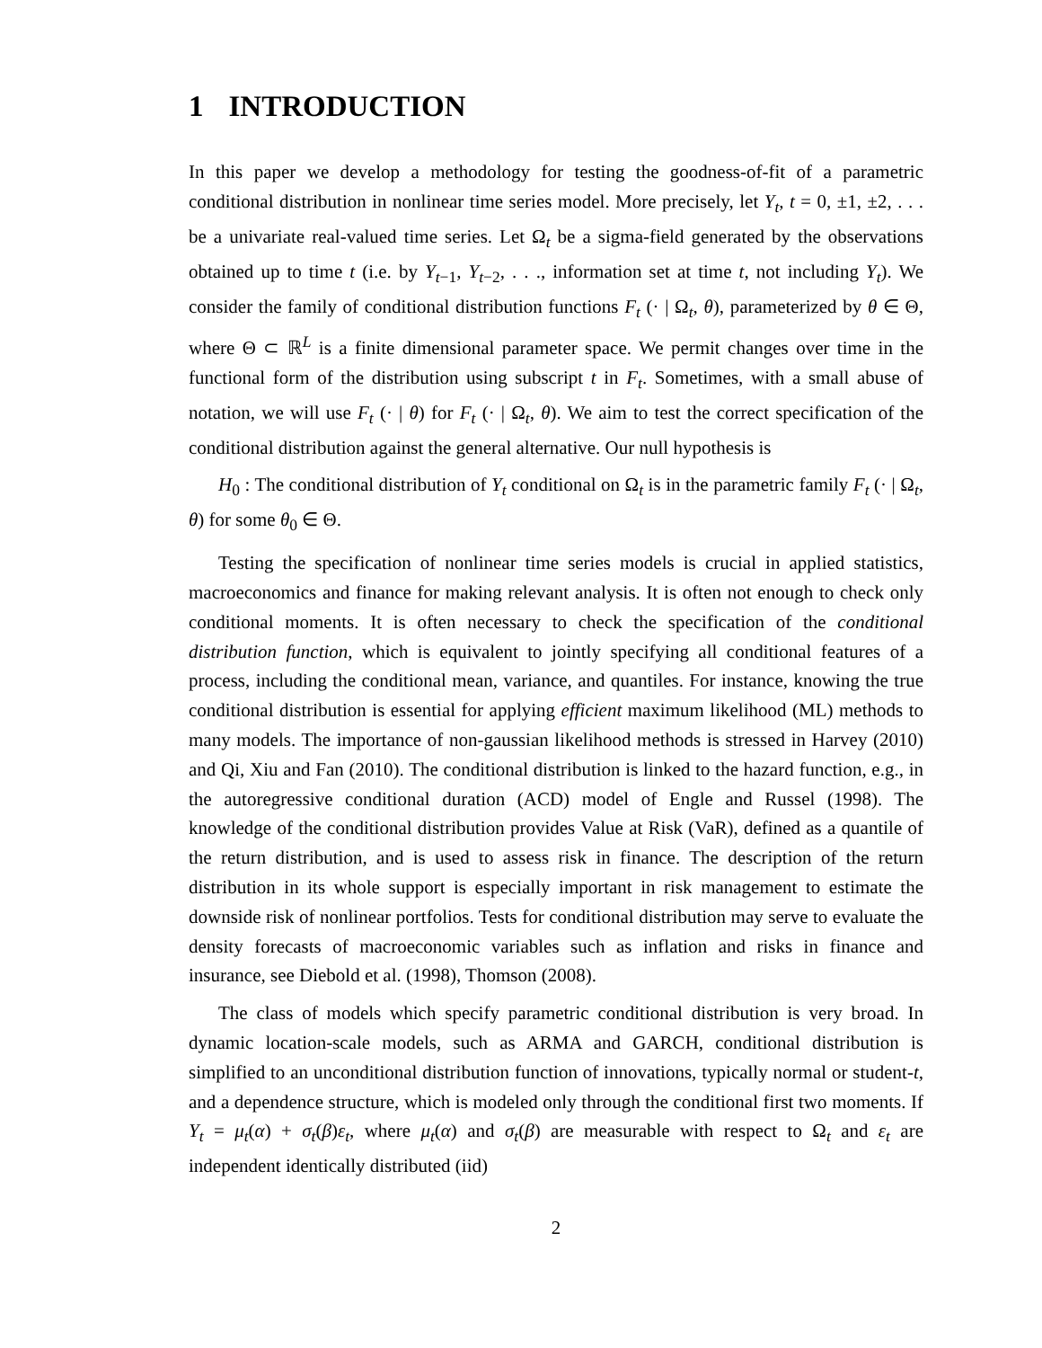1 INTRODUCTION
In this paper we develop a methodology for testing the goodness-of-fit of a parametric conditional distribution in nonlinear time series model. More precisely, let Y<sub>t</sub>, t = 0, ±1, ±2, . . . be a univariate real-valued time series. Let Ω<sub>t</sub> be a sigma-field generated by the observations obtained up to time t (i.e. by Y<sub>t−1</sub>, Y<sub>t−2</sub>, . . ., information set at time t, not including Y<sub>t</sub>). We consider the family of conditional distribution functions F<sub>t</sub> (· | Ω<sub>t</sub>, θ), parameterized by θ ∈ Θ, where Θ ⊂ ℝ<sup>L</sup> is a finite dimensional parameter space. We permit changes over time in the functional form of the distribution using subscript t in F<sub>t</sub>. Sometimes, with a small abuse of notation, we will use F<sub>t</sub> (· | θ) for F<sub>t</sub> (· | Ω<sub>t</sub>, θ). We aim to test the correct specification of the conditional distribution against the general alternative. Our null hypothesis is
H<sub>0</sub> : The conditional distribution of Y<sub>t</sub> conditional on Ω<sub>t</sub> is in the parametric family F<sub>t</sub> (· | Ω<sub>t</sub>, θ) for some θ<sub>0</sub> ∈ Θ.
Testing the specification of nonlinear time series models is crucial in applied statistics, macroeconomics and finance for making relevant analysis. It is often not enough to check only conditional moments. It is often necessary to check the specification of the conditional distribution function, which is equivalent to jointly specifying all conditional features of a process, including the conditional mean, variance, and quantiles. For instance, knowing the true conditional distribution is essential for applying efficient maximum likelihood (ML) methods to many models. The importance of non-gaussian likelihood methods is stressed in Harvey (2010) and Qi, Xiu and Fan (2010). The conditional distribution is linked to the hazard function, e.g., in the autoregressive conditional duration (ACD) model of Engle and Russel (1998). The knowledge of the conditional distribution provides Value at Risk (VaR), defined as a quantile of the return distribution, and is used to assess risk in finance. The description of the return distribution in its whole support is especially important in risk management to estimate the downside risk of nonlinear portfolios. Tests for conditional distribution may serve to evaluate the density forecasts of macroeconomic variables such as inflation and risks in finance and insurance, see Diebold et al. (1998), Thomson (2008).
The class of models which specify parametric conditional distribution is very broad. In dynamic location-scale models, such as ARMA and GARCH, conditional distribution is simplified to an unconditional distribution function of innovations, typically normal or student-t, and a dependence structure, which is modeled only through the conditional first two moments. If Y<sub>t</sub> = μ<sub>t</sub>(α) + σ<sub>t</sub>(β)ε<sub>t</sub>, where μ<sub>t</sub>(α) and σ<sub>t</sub>(β) are measurable with respect to Ω<sub>t</sub> and ε<sub>t</sub> are independent identically distributed (iid)
2